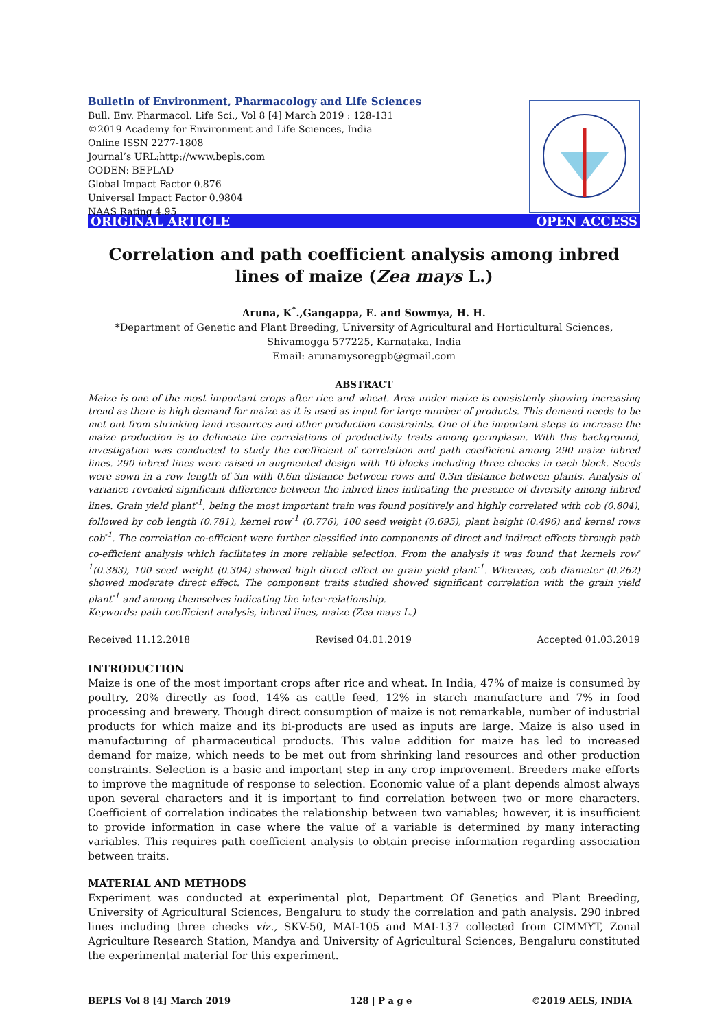Bulletin of Environment, Pharmacology and Life Sciences
Bull. Env. Pharmacol. Life Sci., Vol 8 [4] March 2019 : 128-131
©2019 Academy for Environment and Life Sciences, India
Online ISSN 2277-1808
Journal’s URL:http://www.bepls.com
CODEN: BEPLAD
Global Impact Factor 0.876
Universal Impact Factor 0.9804
NAAS Rating 4.95
ORIGINAL ARTICLE OPEN ACCESS
Correlation and path coefficient analysis among inbred lines of maize (Zea mays L.)
Aruna, K<sup>*</sup>.,Gangappa, E. and Sowmya, H. H.
*Department of Genetic and Plant Breeding, University of Agricultural and Horticultural Sciences,
Shivamogga 577225, Karnataka, India
Email: arunamysoregpb@gmail.com
ABSTRACT
Maize is one of the most important crops after rice and wheat. Area under maize is consistenly showing increasing trend as there is high demand for maize as it is used as input for large number of products. This demand needs to be met out from shrinking land resources and other production constraints. One of the important steps to increase the maize production is to delineate the correlations of productivity traits among germplasm. With this background, investigation was conducted to study the coefficient of correlation and path coefficient among 290 maize inbred lines. 290 inbred lines were raised in augmented design with 10 blocks including three checks in each block. Seeds were sown in a row length of 3m with 0.6m distance between rows and 0.3m distance between plants. Analysis of variance revealed significant difference between the inbred lines indicating the presence of diversity among inbred lines. Grain yield plant<sup>-1</sup>, being the most important train was found positively and highly correlated with cob (0.804), followed by cob length (0.781), kernel row<sup>-1</sup> (0.776), 100 seed weight (0.695), plant height (0.496) and kernel rows cob<sup>-1</sup>. The correlation co-efficient were further classified into components of direct and indirect effects through path co-efficient analysis which facilitates in more reliable selection. From the analysis it was found that kernels row<sup>-1</sup>(0.383), 100 seed weight (0.304) showed high direct effect on grain yield plant<sup>-1</sup>. Whereas, cob diameter (0.262) showed moderate direct effect. The component traits studied showed significant correlation with the grain yield plant<sup>-1</sup> and among themselves indicating the inter-relationship.
Keywords: path coefficient analysis, inbred lines, maize (Zea mays L.)
Received 11.12.2018 Revised 04.01.2019 Accepted 01.03.2019
INTRODUCTION
Maize is one of the most important crops after rice and wheat. In India, 47% of maize is consumed by poultry, 20% directly as food, 14% as cattle feed, 12% in starch manufacture and 7% in food processing and brewery. Though direct consumption of maize is not remarkable, number of industrial products for which maize and its bi-products are used as inputs are large. Maize is also used in manufacturing of pharmaceutical products. This value addition for maize has led to increased demand for maize, which needs to be met out from shrinking land resources and other production constraints. Selection is a basic and important step in any crop improvement. Breeders make efforts to improve the magnitude of response to selection. Economic value of a plant depends almost always upon several characters and it is important to find correlation between two or more characters. Coefficient of correlation indicates the relationship between two variables; however, it is insufficient to provide information in case where the value of a variable is determined by many interacting variables. This requires path coefficient analysis to obtain precise information regarding association between traits.
MATERIAL AND METHODS
Experiment was conducted at experimental plot, Department Of Genetics and Plant Breeding, University of Agricultural Sciences, Bengaluru to study the correlation and path analysis. 290 inbred lines including three checks viz., SKV-50, MAI-105 and MAI-137 collected from CIMMYT, Zonal Agriculture Research Station, Mandya and University of Agricultural Sciences, Bengaluru constituted the experimental material for this experiment.
BEPLS Vol 8 [4] March 2019 128 | P a g e ©2019 AELS, INDIA